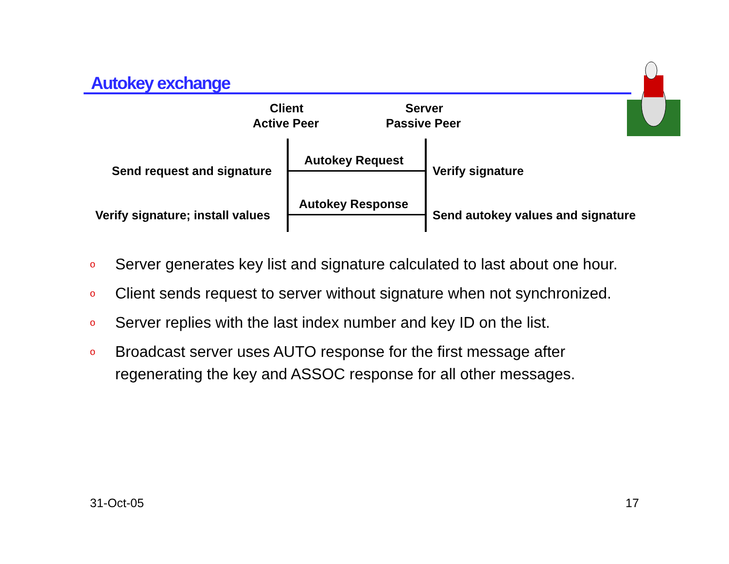Autokey exchange
Client
Active Peer
Server
Passive Peer
Autokey Request
Send request and signature Verify signature
Autokey Response
Verify signature; install values Send autokey values and signature
o Server generates key list and signature calculated to last about one hour.
o Client sends request to server without signature when not synchronized.
o Server replies with the last index number and key ID on the list.
o Broadcast server uses AUTO response for the first message after regenerating the key and ASSOC response for all other messages.
31-Oct-05 17